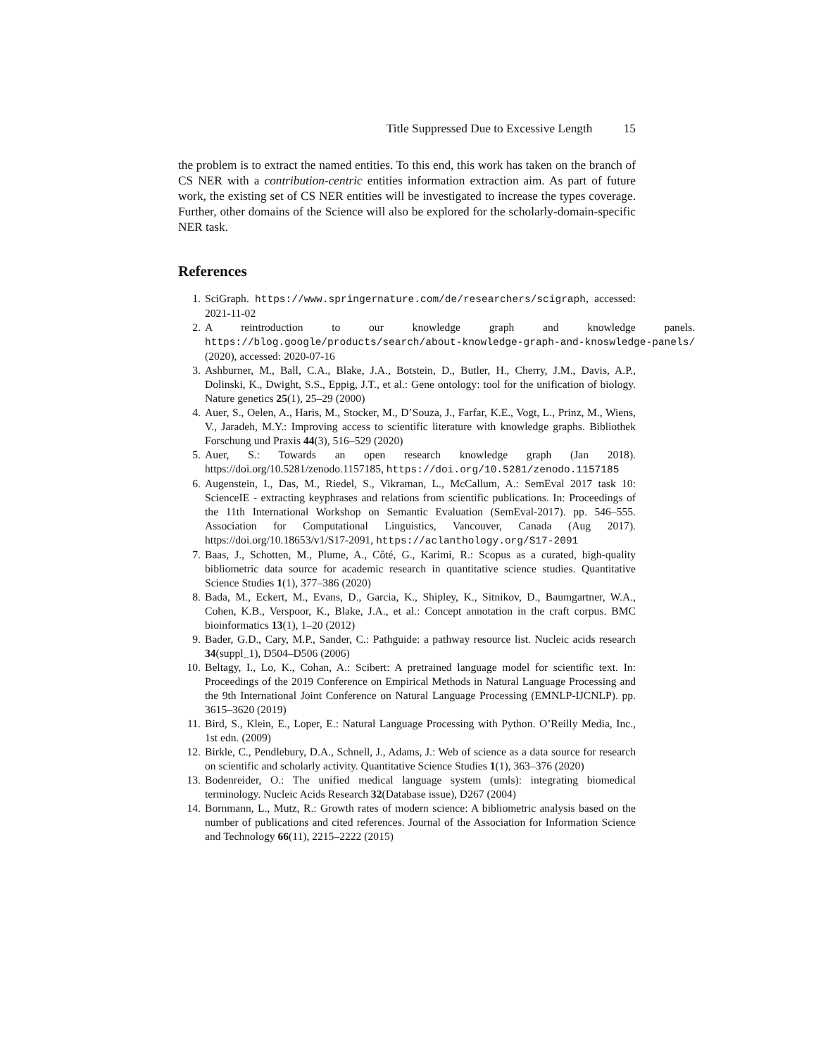Title Suppressed Due to Excessive Length 15
the problem is to extract the named entities. To this end, this work has taken on the branch of CS NER with a contribution-centric entities information extraction aim. As part of future work, the existing set of CS NER entities will be investigated to increase the types coverage. Further, other domains of the Science will also be explored for the scholarly-domain-specific NER task.
References
1. SciGraph. https://www.springernature.com/de/researchers/scigraph, accessed: 2021-11-02
2. A reintroduction to our knowledge graph and knowledge panels. https://blog.google/products/search/about-knowledge-graph-and-knoswledge-panels/ (2020), accessed: 2020-07-16
3. Ashburner, M., Ball, C.A., Blake, J.A., Botstein, D., Butler, H., Cherry, J.M., Davis, A.P., Dolinski, K., Dwight, S.S., Eppig, J.T., et al.: Gene ontology: tool for the unification of biology. Nature genetics 25(1), 25–29 (2000)
4. Auer, S., Oelen, A., Haris, M., Stocker, M., D’Souza, J., Farfar, K.E., Vogt, L., Prinz, M., Wiens, V., Jaradeh, M.Y.: Improving access to scientific literature with knowledge graphs. Bibliothek Forschung und Praxis 44(3), 516–529 (2020)
5. Auer, S.: Towards an open research knowledge graph (Jan 2018). https://doi.org/10.5281/zenodo.1157185, https://doi.org/10.5281/zenodo.1157185
6. Augenstein, I., Das, M., Riedel, S., Vikraman, L., McCallum, A.: SemEval 2017 task 10: ScienceIE - extracting keyphrases and relations from scientific publications. In: Proceedings of the 11th International Workshop on Semantic Evaluation (SemEval-2017). pp. 546–555. Association for Computational Linguistics, Vancouver, Canada (Aug 2017). https://doi.org/10.18653/v1/S17-2091, https://aclanthology.org/S17-2091
7. Baas, J., Schotten, M., Plume, A., Côté, G., Karimi, R.: Scopus as a curated, high-quality bibliometric data source for academic research in quantitative science studies. Quantitative Science Studies 1(1), 377–386 (2020)
8. Bada, M., Eckert, M., Evans, D., Garcia, K., Shipley, K., Sitnikov, D., Baumgartner, W.A., Cohen, K.B., Verspoor, K., Blake, J.A., et al.: Concept annotation in the craft corpus. BMC bioinformatics 13(1), 1–20 (2012)
9. Bader, G.D., Cary, M.P., Sander, C.: Pathguide: a pathway resource list. Nucleic acids research 34(suppl_1), D504–D506 (2006)
10. Beltagy, I., Lo, K., Cohan, A.: Scibert: A pretrained language model for scientific text. In: Proceedings of the 2019 Conference on Empirical Methods in Natural Language Processing and the 9th International Joint Conference on Natural Language Processing (EMNLP-IJCNLP). pp. 3615–3620 (2019)
11. Bird, S., Klein, E., Loper, E.: Natural Language Processing with Python. O’Reilly Media, Inc., 1st edn. (2009)
12. Birkle, C., Pendlebury, D.A., Schnell, J., Adams, J.: Web of science as a data source for research on scientific and scholarly activity. Quantitative Science Studies 1(1), 363–376 (2020)
13. Bodenreider, O.: The unified medical language system (umls): integrating biomedical terminology. Nucleic Acids Research 32(Database issue), D267 (2004)
14. Bornmann, L., Mutz, R.: Growth rates of modern science: A bibliometric analysis based on the number of publications and cited references. Journal of the Association for Information Science and Technology 66(11), 2215–2222 (2015)